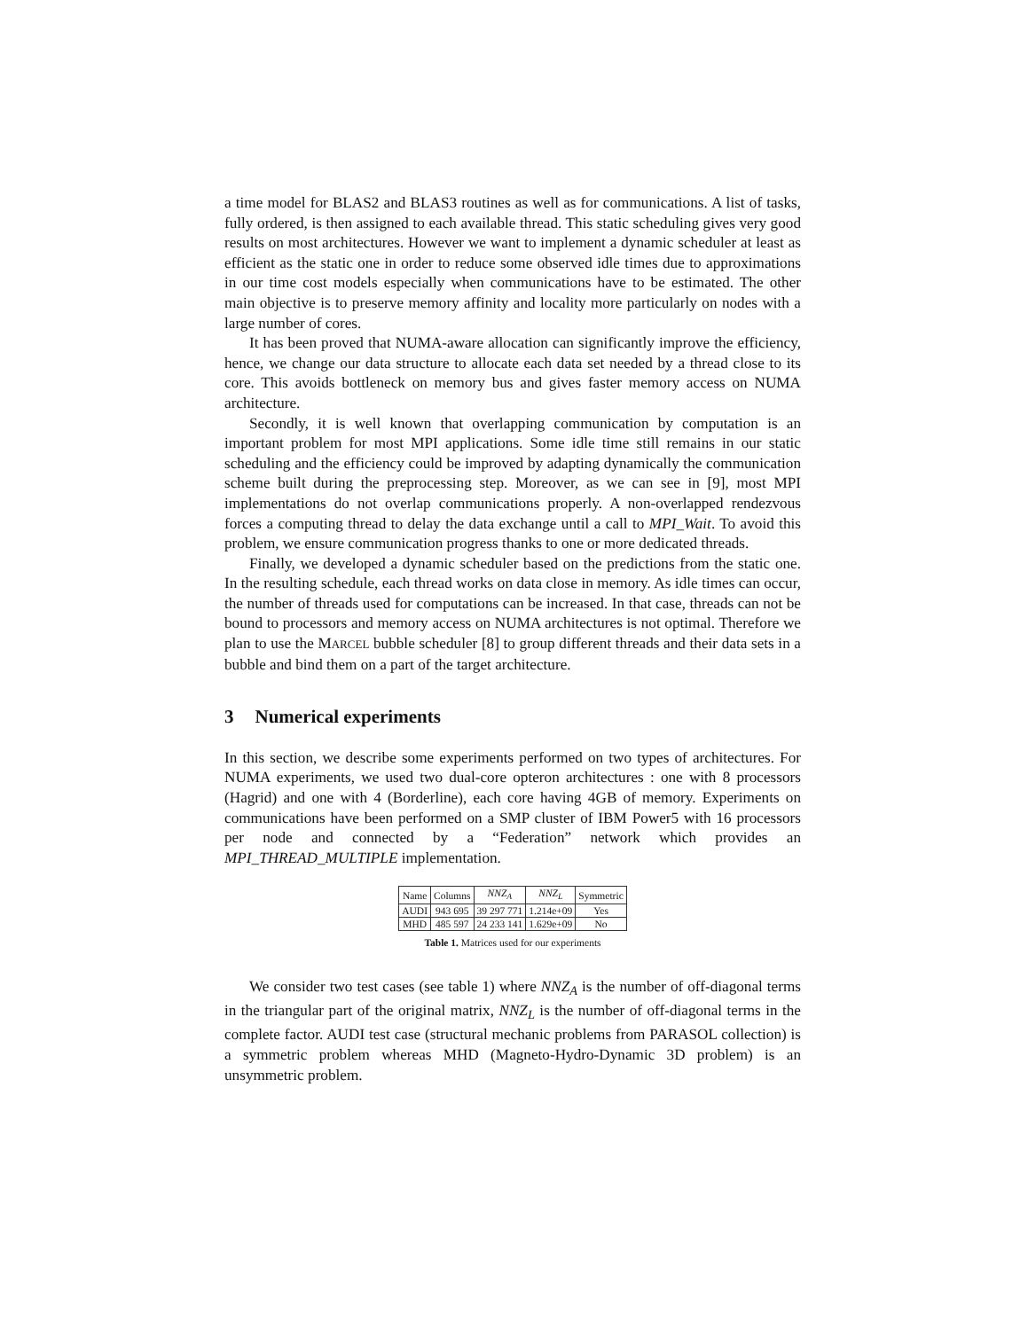a time model for BLAS2 and BLAS3 routines as well as for communications. A list of tasks, fully ordered, is then assigned to each available thread. This static scheduling gives very good results on most architectures. However we want to implement a dynamic scheduler at least as efficient as the static one in order to reduce some observed idle times due to approximations in our time cost models especially when communications have to be estimated. The other main objective is to preserve memory affinity and locality more particularly on nodes with a large number of cores.
It has been proved that NUMA-aware allocation can significantly improve the efficiency, hence, we change our data structure to allocate each data set needed by a thread close to its core. This avoids bottleneck on memory bus and gives faster memory access on NUMA architecture.
Secondly, it is well known that overlapping communication by computation is an important problem for most MPI applications. Some idle time still remains in our static scheduling and the efficiency could be improved by adapting dynamically the communication scheme built during the preprocessing step. Moreover, as we can see in [9], most MPI implementations do not overlap communications properly. A non-overlapped rendezvous forces a computing thread to delay the data exchange until a call to MPI_Wait. To avoid this problem, we ensure communication progress thanks to one or more dedicated threads.
Finally, we developed a dynamic scheduler based on the predictions from the static one. In the resulting schedule, each thread works on data close in memory. As idle times can occur, the number of threads used for computations can be increased. In that case, threads can not be bound to processors and memory access on NUMA architectures is not optimal. Therefore we plan to use the MARCEL bubble scheduler [8] to group different threads and their data sets in a bubble and bind them on a part of the target architecture.
3 Numerical experiments
In this section, we describe some experiments performed on two types of architectures. For NUMA experiments, we used two dual-core opteron architectures : one with 8 processors (Hagrid) and one with 4 (Borderline), each core having 4GB of memory. Experiments on communications have been performed on a SMP cluster of IBM Power5 with 16 processors per node and connected by a “Federation” network which provides an MPI_THREAD_MULTIPLE implementation.
| Name | Columns | NNZ<sub>A</sub> | NNZ<sub>L</sub> | Symmetric |
| --- | --- | --- | --- | --- |
| AUDI | 943 695 | 39 297 771 | 1.214e+09 | Yes |
| MHD | 485 597 | 24 233 141 | 1.629e+09 | No |
Table 1. Matrices used for our experiments
We consider two test cases (see table 1) where NNZ<sub>A</sub> is the number of off-diagonal terms in the triangular part of the original matrix, NNZ<sub>L</sub> is the number of off-diagonal terms in the complete factor. AUDI test case (structural mechanic problems from PARASOL collection) is a symmetric problem whereas MHD (Magneto-Hydro-Dynamic 3D problem) is an unsymmetric problem.